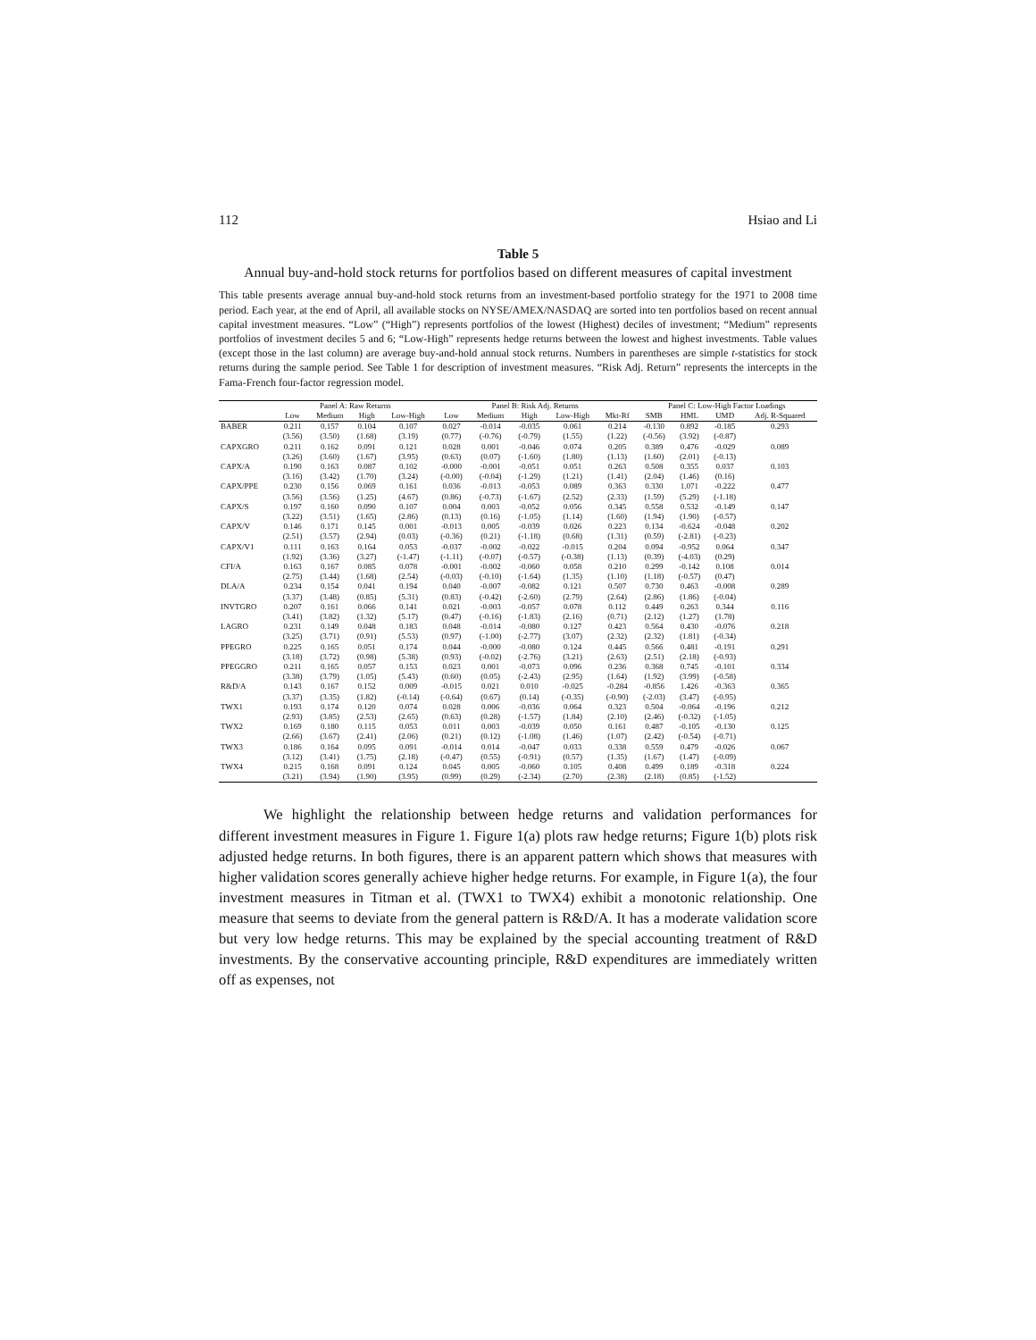112 Hsiao and Li
Table 5
Annual buy-and-hold stock returns for portfolios based on different measures of capital investment
This table presents average annual buy-and-hold stock returns from an investment-based portfolio strategy for the 1971 to 2008 time period. Each year, at the end of April, all available stocks on NYSE/AMEX/NASDAQ are sorted into ten portfolios based on recent annual capital investment measures. “Low” (“High”) represents portfolios of the lowest (Highest) deciles of investment; “Medium” represents portfolios of investment deciles 5 and 6; “Low-High” represents hedge returns between the lowest and highest investments. Table values (except those in the last column) are average buy-and-hold annual stock returns. Numbers in parentheses are simple t-statistics for stock returns during the sample period. See Table 1 for description of investment measures. “Risk Adj. Return” represents the intercepts in the Fama-French four-factor regression model.
| | Panel A: Raw Returns | | | | Panel B: Risk Adj. Returns | | | | | Panel C: Low-High Factor Loadings | | | |
| --- | --- | --- | --- | --- | --- | --- | --- | --- | --- | --- | --- | --- | --- |
| | Low | Medium | High | Low-High | Low | Medium | High | Low-High | Mkt-Rf | SMB | HML | UMD | Adj. R-Squared |
| BABER | 0.211 | 0.157 | 0.104 | 0.107 | 0.027 | -0.014 | -0.035 | 0.061 | 0.214 | -0.130 | 0.892 | -0.185 | 0.293 |
| | (3.56) | (3.50) | (1.68) | (3.19) | (0.77) | (-0.76) | (-0.79) | (1.55) | (1.22) | (-0.56) | (3.92) | (-0.87) | |
| CAPXGRO | 0.211 | 0.162 | 0.091 | 0.121 | 0.028 | 0.001 | -0.046 | 0.074 | 0.205 | 0.389 | 0.476 | -0.029 | 0.089 |
| | (3.26) | (3.60) | (1.67) | (3.95) | (0.63) | (0.07) | (-1.60) | (1.80) | (1.13) | (1.60) | (2.01) | (-0.13) | |
| CAPX/A | 0.190 | 0.163 | 0.087 | 0.102 | -0.000 | -0.001 | -0.051 | 0.051 | 0.263 | 0.508 | 0.355 | 0.037 | 0.103 |
| | (3.16) | (3.42) | (1.70) | (3.24) | (-0.00) | (-0.04) | (-1.29) | (1.21) | (1.41) | (2.04) | (1.46) | (0.16) | |
| CAPX/PPE | 0.230 | 0.156 | 0.069 | 0.161 | 0.036 | -0.013 | -0.053 | 0.089 | 0.363 | 0.330 | 1.071 | -0.222 | 0.477 |
| | (3.56) | (3.56) | (1.25) | (4.67) | (0.86) | (-0.73) | (-1.67) | (2.52) | (2.33) | (1.59) | (5.29) | (-1.18) | |
| CAPX/S | 0.197 | 0.160 | 0.090 | 0.107 | 0.004 | 0.003 | -0.052 | 0.056 | 0.345 | 0.558 | 0.532 | -0.149 | 0.147 |
| | (3.22) | (3.51) | (1.65) | (2.86) | (0.13) | (0.16) | (-1.05) | (1.14) | (1.60) | (1.94) | (1.90) | (-0.57) | |
| CAPX/V | 0.146 | 0.171 | 0.145 | 0.001 | -0.013 | 0.005 | -0.039 | 0.026 | 0.223 | 0.134 | -0.624 | -0.048 | 0.202 |
| | (2.51) | (3.57) | (2.94) | (0.03) | (-0.36) | (0.21) | (-1.18) | (0.68) | (1.31) | (0.59) | (-2.81) | (-0.23) | |
| CAPX/V1 | 0.111 | 0.163 | 0.164 | 0.053 | -0.037 | -0.002 | -0.022 | -0.015 | 0.204 | 0.094 | -0.952 | 0.064 | 0.347 |
| | (1.92) | (3.36) | (3.27) | (-1.47) | (-1.11) | (-0.07) | (-0.57) | (-0.38) | (1.13) | (0.39) | (-4.03) | (0.29) | |
| CFI/A | 0.163 | 0.167 | 0.085 | 0.078 | -0.001 | -0.002 | -0.060 | 0.058 | 0.210 | 0.299 | -0.142 | 0.108 | 0.014 |
| | (2.75) | (3.44) | (1.68) | (2.54) | (-0.03) | (-0.10) | (-1.64) | (1.35) | (1.10) | (1.18) | (-0.57) | (0.47) | |
| DLA/A | 0.234 | 0.154 | 0.041 | 0.194 | 0.040 | -0.007 | -0.082 | 0.121 | 0.507 | 0.730 | 0.463 | -0.008 | 0.289 |
| | (3.37) | (3.48) | (0.85) | (5.31) | (0.83) | (-0.42) | (-2.60) | (2.79) | (2.64) | (2.86) | (1.86) | (-0.04) | |
| INVTGRO | 0.207 | 0.161 | 0.066 | 0.141 | 0.021 | -0.003 | -0.057 | 0.078 | 0.112 | 0.449 | 0.263 | 0.344 | 0.116 |
| | (3.41) | (3.82) | (1.32) | (5.17) | (0.47) | (-0.16) | (-1.83) | (2.16) | (0.71) | (2.12) | (1.27) | (1.78) | |
| LAGRO | 0.231 | 0.149 | 0.048 | 0.183 | 0.048 | -0.014 | -0.080 | 0.127 | 0.423 | 0.564 | 0.430 | -0.076 | 0.218 |
| | (3.25) | (3.71) | (0.91) | (5.53) | (0.97) | (-1.00) | (-2.77) | (3.07) | (2.32) | (2.32) | (1.81) | (-0.34) | |
| PPEGRO | 0.225 | 0.165 | 0.051 | 0.174 | 0.044 | -0.000 | -0.080 | 0.124 | 0.445 | 0.566 | 0.481 | -0.191 | 0.291 |
| | (3.18) | (3.72) | (0.98) | (5.38) | (0.93) | (-0.02) | (-2.76) | (3.21) | (2.63) | (2.51) | (2.18) | (-0.93) | |
| PPEGGRO | 0.211 | 0.165 | 0.057 | 0.153 | 0.023 | 0.001 | -0.073 | 0.096 | 0.236 | 0.368 | 0.745 | -0.101 | 0.334 |
| | (3.38) | (3.79) | (1.05) | (5.43) | (0.60) | (0.05) | (-2.43) | (2.95) | (1.64) | (1.92) | (3.99) | (-0.58) | |
| R&D/A | 0.143 | 0.167 | 0.152 | 0.009 | -0.015 | 0.021 | 0.010 | -0.025 | -0.284 | -0.856 | 1.426 | -0.363 | 0.365 |
| | (3.37) | (3.35) | (1.82) | (-0.14) | (-0.64) | (0.67) | (0.14) | (-0.35) | (-0.90) | (-2.03) | (3.47) | (-0.95) | |
| TWX1 | 0.193 | 0.174 | 0.120 | 0.074 | 0.028 | 0.006 | -0.036 | 0.064 | 0.323 | 0.504 | -0.064 | -0.196 | 0.212 |
| | (2.93) | (3.85) | (2.53) | (2.65) | (0.63) | (0.28) | (-1.57) | (1.84) | (2.10) | (2.46) | (-0.32) | (-1.05) | |
| TWX2 | 0.169 | 0.180 | 0.115 | 0.053 | 0.011 | 0.003 | -0.039 | 0.050 | 0.161 | 0.487 | -0.105 | -0.130 | 0.125 |
| | (2.66) | (3.67) | (2.41) | (2.06) | (0.21) | (0.12) | (-1.08) | (1.46) | (1.07) | (2.42) | (-0.54) | (-0.71) | |
| TWX3 | 0.186 | 0.164 | 0.095 | 0.091 | -0.014 | 0.014 | -0.047 | 0.033 | 0.338 | 0.559 | 0.479 | -0.026 | 0.067 |
| | (3.12) | (3.41) | (1.75) | (2.18) | (-0.47) | (0.55) | (-0.91) | (0.57) | (1.35) | (1.67) | (1.47) | (-0.09) | |
| TWX4 | 0.215 | 0.168 | 0.091 | 0.124 | 0.045 | 0.005 | -0.060 | 0.105 | 0.408 | 0.499 | 0.189 | -0.318 | 0.224 |
| | (3.21) | (3.94) | (1.90) | (3.95) | (0.99) | (0.29) | (-2.34) | (2.70) | (2.38) | (2.18) | (0.85) | (-1.52) | |
We highlight the relationship between hedge returns and validation performances for different investment measures in Figure 1. Figure 1(a) plots raw hedge returns; Figure 1(b) plots risk adjusted hedge returns. In both figures, there is an apparent pattern which shows that measures with higher validation scores generally achieve higher hedge returns. For example, in Figure 1(a), the four investment measures in Titman et al. (TWX1 to TWX4) exhibit a monotonic relationship. One measure that seems to deviate from the general pattern is R&D/A. It has a moderate validation score but very low hedge returns. This may be explained by the special accounting treatment of R&D investments. By the conservative accounting principle, R&D expenditures are immediately written off as expenses, not